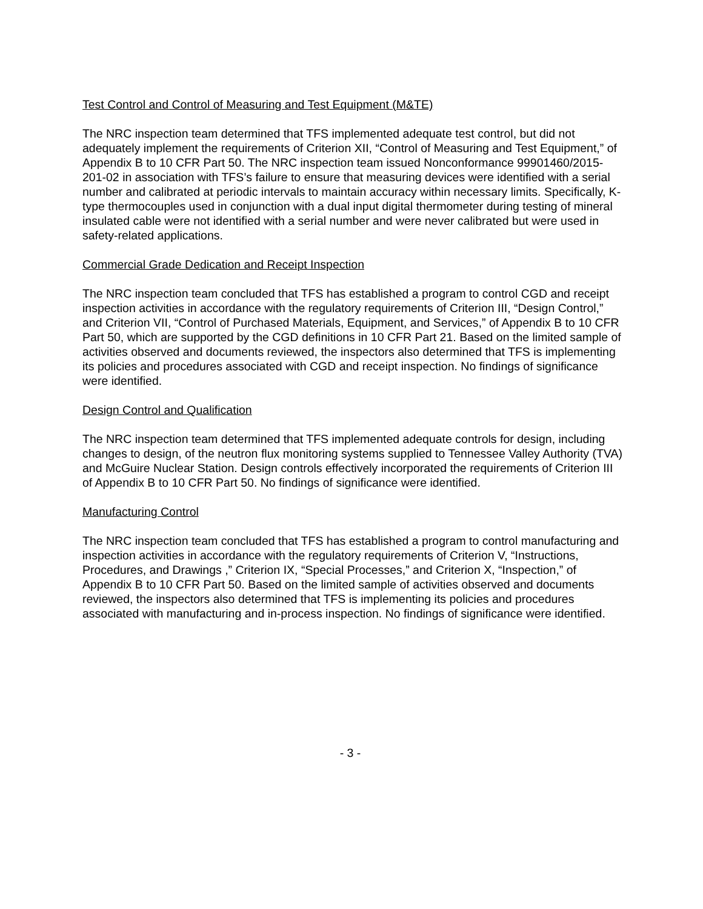Test Control and Control of Measuring and Test Equipment (M&TE)
The NRC inspection team determined that TFS implemented adequate test control, but did not adequately implement the requirements of Criterion XII, “Control of Measuring and Test Equipment,” of Appendix B to 10 CFR Part 50. The NRC inspection team issued Nonconformance 99901460/2015-201-02 in association with TFS’s failure to ensure that measuring devices were identified with a serial number and calibrated at periodic intervals to maintain accuracy within necessary limits. Specifically, K-type thermocouples used in conjunction with a dual input digital thermometer during testing of mineral insulated cable were not identified with a serial number and were never calibrated but were used in safety-related applications.
Commercial Grade Dedication and Receipt Inspection
The NRC inspection team concluded that TFS has established a program to control CGD and receipt inspection activities in accordance with the regulatory requirements of Criterion III, “Design Control,” and Criterion VII, “Control of Purchased Materials, Equipment, and Services,” of Appendix B to 10 CFR Part 50, which are supported by the CGD definitions in 10 CFR Part 21. Based on the limited sample of activities observed and documents reviewed, the inspectors also determined that TFS is implementing its policies and procedures associated with CGD and receipt inspection. No findings of significance were identified.
Design Control and Qualification
The NRC inspection team determined that TFS implemented adequate controls for design, including changes to design, of the neutron flux monitoring systems supplied to Tennessee Valley Authority (TVA) and McGuire Nuclear Station. Design controls effectively incorporated the requirements of Criterion III of Appendix B to 10 CFR Part 50. No findings of significance were identified.
Manufacturing Control
The NRC inspection team concluded that TFS has established a program to control manufacturing and inspection activities in accordance with the regulatory requirements of Criterion V, “Instructions, Procedures, and Drawings ,” Criterion IX, “Special Processes,” and Criterion X, “Inspection,” of Appendix B to 10 CFR Part 50. Based on the limited sample of activities observed and documents reviewed, the inspectors also determined that TFS is implementing its policies and procedures associated with manufacturing and in-process inspection. No findings of significance were identified.
- 3 -